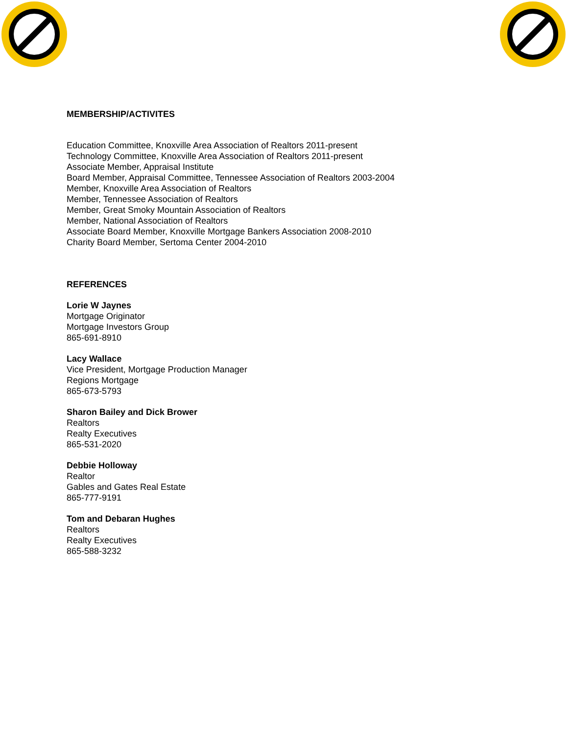MEMBERSHIP/ACTIVITES
Education Committee, Knoxville Area Association of Realtors 2011-present
Technology Committee, Knoxville Area Association of Realtors 2011-present
Associate Member, Appraisal Institute
Board Member, Appraisal Committee, Tennessee Association of Realtors 2003-2004
Member, Knoxville Area Association of Realtors
Member, Tennessee Association of Realtors
Member, Great Smoky Mountain Association of Realtors
Member, National Association of Realtors
Associate Board Member, Knoxville Mortgage Bankers Association 2008-2010
Charity Board Member, Sertoma Center 2004-2010
REFERENCES
Lorie W Jaynes
Mortgage Originator
Mortgage Investors Group
865-691-8910
Lacy Wallace
Vice President, Mortgage Production Manager
Regions Mortgage
865-673-5793
Sharon Bailey and Dick Brower
Realtors
Realty Executives
865-531-2020
Debbie Holloway
Realtor
Gables and Gates Real Estate
865-777-9191
Tom and Debaran Hughes
Realtors
Realty Executives
865-588-3232